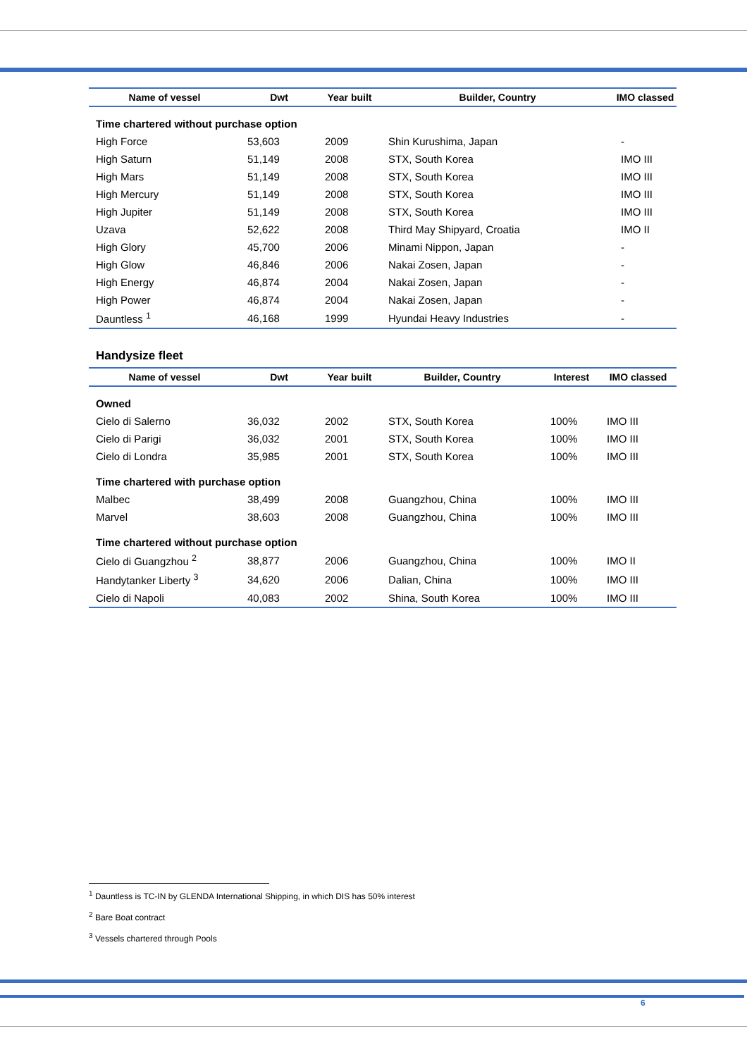| Name of vessel | Dwt | Year built | Builder, Country | IMO classed |
| --- | --- | --- | --- | --- |
| Time chartered without purchase option | | | | |
| High Force | 53,603 | 2009 | Shin Kurushima, Japan | - |
| High Saturn | 51,149 | 2008 | STX, South Korea | IMO III |
| High Mars | 51,149 | 2008 | STX, South Korea | IMO III |
| High Mercury | 51,149 | 2008 | STX, South Korea | IMO III |
| High Jupiter | 51,149 | 2008 | STX, South Korea | IMO III |
| Uzava | 52,622 | 2008 | Third May Shipyard, Croatia | IMO II |
| High Glory | 45,700 | 2006 | Minami Nippon, Japan | - |
| High Glow | 46,846 | 2006 | Nakai Zosen, Japan | - |
| High Energy | 46,874 | 2004 | Nakai Zosen, Japan | - |
| High Power | 46,874 | 2004 | Nakai Zosen, Japan | - |
| Dauntless <sup>1</sup> | 46,168 | 1999 | Hyundai Heavy Industries | - |
Handysize fleet
| Name of vessel | Dwt | Year built | Builder, Country | Interest | IMO classed |
| --- | --- | --- | --- | --- | --- |
| Owned | | | | | |
| Cielo di Salerno | 36,032 | 2002 | STX, South Korea | 100% | IMO III |
| Cielo di Parigi | 36,032 | 2001 | STX, South Korea | 100% | IMO III |
| Cielo di Londra | 35,985 | 2001 | STX, South Korea | 100% | IMO III |
| Time chartered with purchase option | | | | | |
| Malbec | 38,499 | 2008 | Guangzhou, China | 100% | IMO III |
| Marvel | 38,603 | 2008 | Guangzhou, China | 100% | IMO III |
| Time chartered without purchase option | | | | | |
| Cielo di Guangzhou <sup>2</sup> | 38,877 | 2006 | Guangzhou, China | 100% | IMO II |
| Handytanker Liberty <sup>3</sup> | 34,620 | 2006 | Dalian, China | 100% | IMO III |
| Cielo di Napoli | 40,083 | 2002 | Shina, South Korea | 100% | IMO III |
<sup>1</sup> Dauntless is TC-IN by GLENDA International Shipping, in which DIS has 50% interest
<sup>2</sup> Bare Boat contract
<sup>3</sup> Vessels chartered through Pools
6